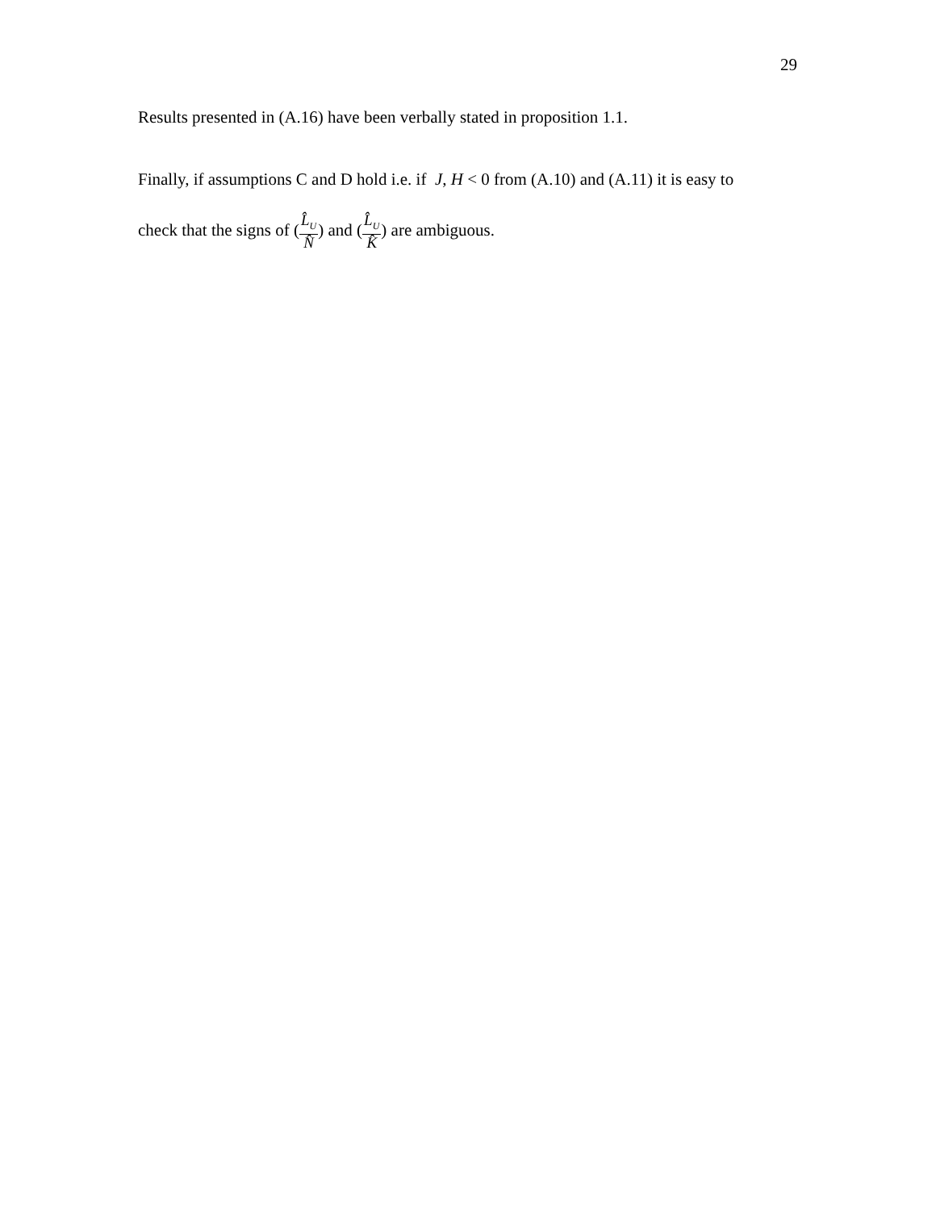29
Results presented in (A.16) have been verbally stated in proposition 1.1.
Finally, if assumptions C and D hold i.e. if J, H < 0 from (A.10) and (A.11) it is easy to
check that the signs of (L̂<sub>U</sub> N̂) and (L̂<sub>U</sub> K̂) are ambiguous.